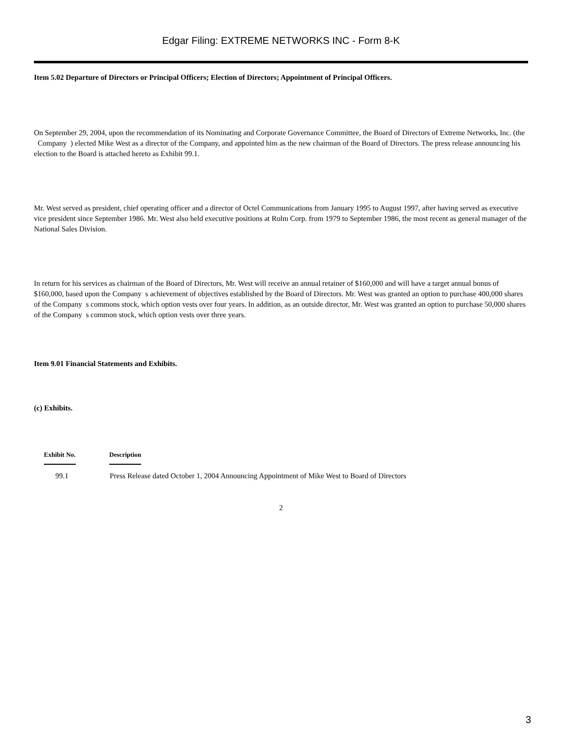Edgar Filing: EXTREME NETWORKS INC - Form 8-K
Item 5.02 Departure of Directors or Principal Officers; Election of Directors; Appointment of Principal Officers.
On September 29, 2004, upon the recommendation of its Nominating and Corporate Governance Committee, the Board of Directors of Extreme Networks, Inc. (the Company ) elected Mike West as a director of the Company, and appointed him as the new chairman of the Board of Directors. The press release announcing his election to the Board is attached hereto as Exhibit 99.1.
Mr. West served as president, chief operating officer and a director of Octel Communications from January 1995 to August 1997, after having served as executive vice president since September 1986. Mr. West also held executive positions at Rolm Corp. from 1979 to September 1986, the most recent as general manager of the National Sales Division.
In return for his services as chairman of the Board of Directors, Mr. West will receive an annual retainer of $160,000 and will have a target annual bonus of $160,000, based upon the Company s achievement of objectives established by the Board of Directors. Mr. West was granted an option to purchase 400,000 shares of the Company s commons stock, which option vests over four years. In addition, as an outside director, Mr. West was granted an option to purchase 50,000 shares of the Company s common stock, which option vests over three years.
Item 9.01 Financial Statements and Exhibits.
(c) Exhibits.
| Exhibit No. | Description |
| --- | --- |
| 99.1 | Press Release dated October 1, 2004 Announcing Appointment of Mike West to Board of Directors |
2
3